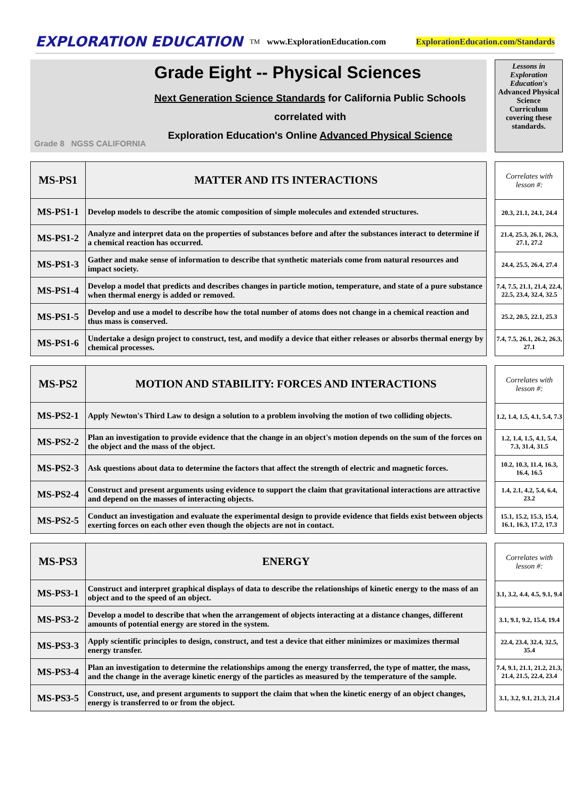EXPLORATION EDUCATION<sub>TM</sub> www.ExplorationEducation.com ExplorationEducation.com/Standards
Grade 8 NGSS CALIFORNIA
Grade Eight -- Physical Sciences
Next Generation Science Standards for California Public Schools
correlated with
Exploration Education's Online Advanced Physical Science
Lessons in Exploration Education's Advanced Physical Science Curriculum covering these standards.
| MS-PS1 | MATTER AND ITS INTERACTIONS |
| --- | --- |
| MS-PS1-1 | Develop models to describe the atomic composition of simple molecules and extended structures. |
| MS-PS1-2 | Analyze and interpret data on the properties of substances before and after the substances interact to determine if a chemical reaction has occurred. |
| MS-PS1-3 | Gather and make sense of information to describe that synthetic materials come from natural resources and impact society. |
| MS-PS1-4 | Develop a model that predicts and describes changes in particle motion, temperature, and state of a pure substance when thermal energy is added or removed. |
| MS-PS1-5 | Develop and use a model to describe how the total number of atoms does not change in a chemical reaction and thus mass is conserved. |
| MS-PS1-6 | Undertake a design project to construct, test, and modify a device that either releases or absorbs thermal energy by chemical processes. |
| Correlates with lesson #: |
| --- |
| 20.3, 21.1, 24.1, 24.4 |
| 21.4, 25.3, 26.1, 26.3, 27.1, 27.2 |
| 24.4, 25.5, 26.4, 27.4 |
| 7.4, 7.5, 21.1, 21.4, 22.4, 22.5, 23.4, 32.4, 32.5 |
| 25.2, 20.5, 22.1, 25.3 |
| 7.4, 7.5, 26.1, 26.2, 26.3, 27.1 |
| MS-PS2 | MOTION AND STABILITY: FORCES AND INTERACTIONS |
| --- | --- |
| MS-PS2-1 | Apply Newton's Third Law to design a solution to a problem involving the motion of two colliding objects. |
| MS-PS2-2 | Plan an investigation to provide evidence that the change in an object's motion depends on the sum of the forces on the object and the mass of the object. |
| MS-PS2-3 | Ask questions about data to determine the factors that affect the strength of electric and magnetic forces. |
| MS-PS2-4 | Construct and present arguments using evidence to support the claim that gravitational interactions are attractive and depend on the masses of interacting objects. |
| MS-PS2-5 | Conduct an investigation and evaluate the experimental design to provide evidence that fields exist between objects exerting forces on each other even though the objects are not in contact. |
| Correlates with lesson #: |
| --- |
| 1.2, 1.4, 1.5, 4.1, 5.4, 7.3 |
| 1.2, 1.4, 1.5, 4.1, 5.4, 7.3, 31.4, 31.5 |
| 10.2, 10.3, 11.4, 16.3, 16.4, 16.5 |
| 1.4, 2.1, 4.2, 5.4, 6.4, 23.2 |
| 15.1, 15.2, 15.3, 15.4, 16.1, 16.3, 17.2, 17.3 |
| MS-PS3 | ENERGY |
| --- | --- |
| MS-PS3-1 | Construct and interpret graphical displays of data to describe the relationships of kinetic energy to the mass of an object and to the speed of an object. |
| MS-PS3-2 | Develop a model to describe that when the arrangement of objects interacting at a distance changes, different amounts of potential energy are stored in the system. |
| MS-PS3-3 | Apply scientific principles to design, construct, and test a device that either minimizes or maximizes thermal energy transfer. |
| MS-PS3-4 | Plan an investigation to determine the relationships among the energy transferred, the type of matter, the mass, and the change in the average kinetic energy of the particles as measured by the temperature of the sample. |
| MS-PS3-5 | Construct, use, and present arguments to support the claim that when the kinetic energy of an object changes, energy is transferred to or from the object. |
| Correlates with lesson #: |
| --- |
| 3.1, 3.2, 4.4, 4.5, 9.1, 9.4 |
| 3.1, 9.1, 9.2, 15.4, 19.4 |
| 22.4, 23.4, 32.4, 32.5, 35.4 |
| 7.4, 9.1, 21.1, 21.2, 21.3, 21.4, 21.5, 22.4, 23.4 |
| 3.1, 3.2, 9.1, 21.3, 21.4 |